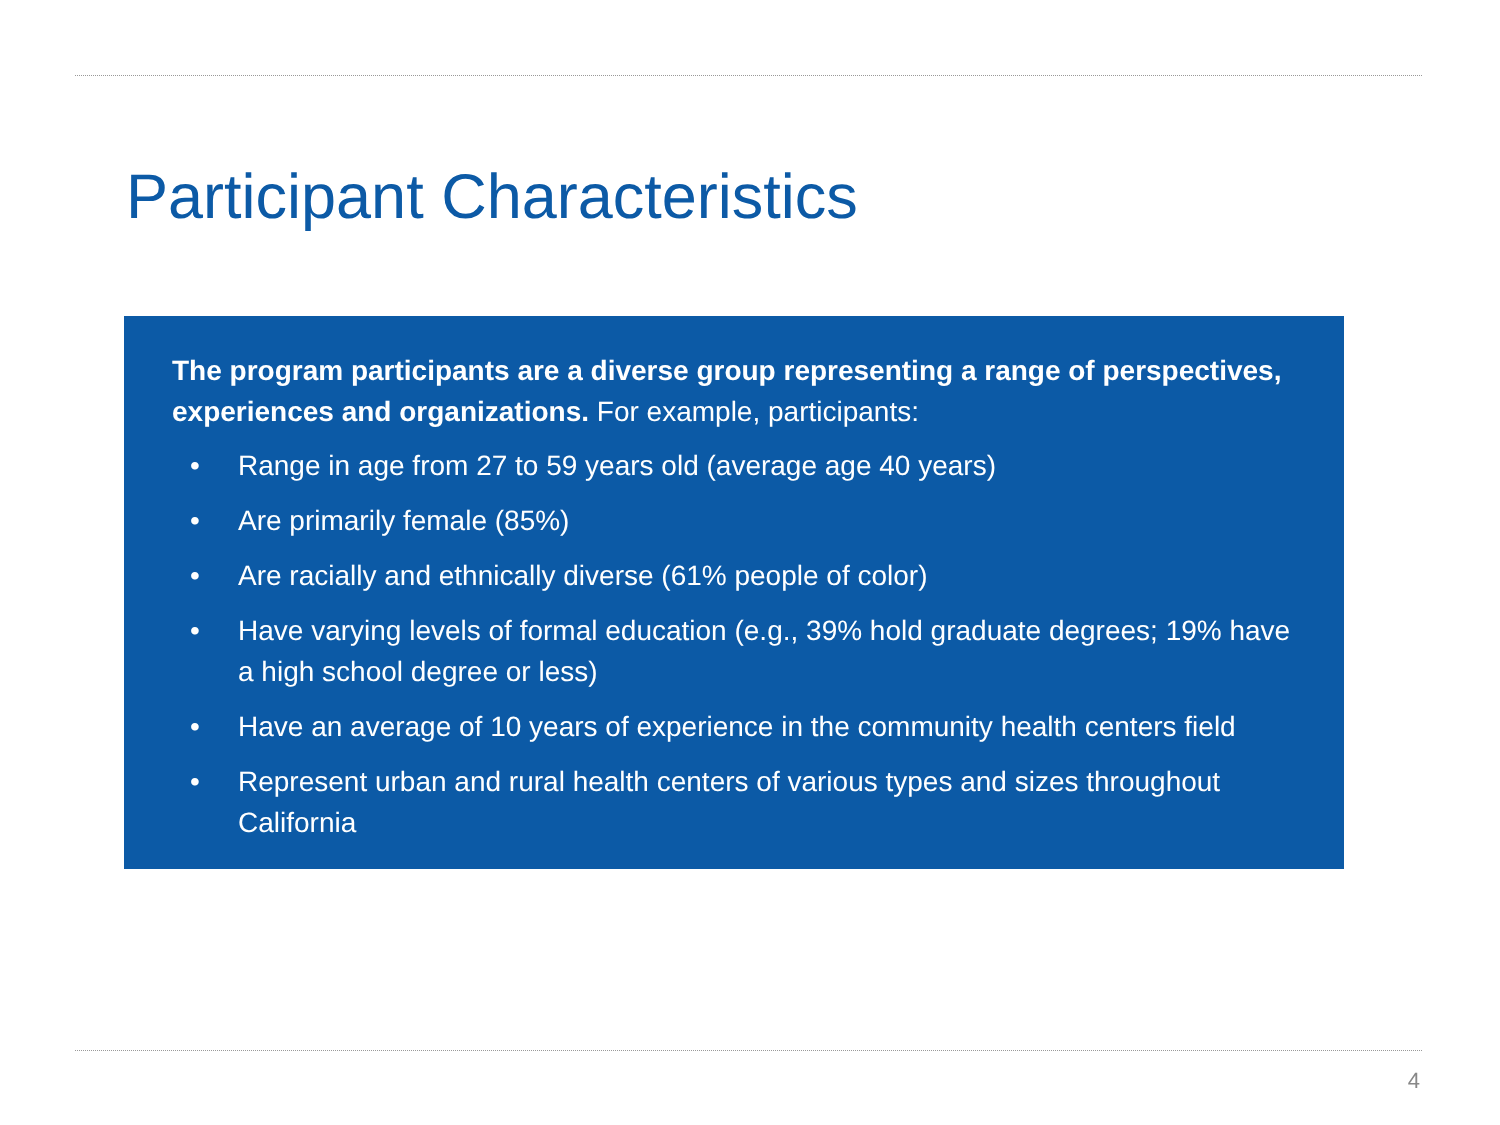Participant Characteristics
The program participants are a diverse group representing a range of perspectives, experiences and organizations. For example, participants:
• Range in age from 27 to 59 years old (average age 40 years)
• Are primarily female (85%)
• Are racially and ethnically diverse (61% people of color)
• Have varying levels of formal education (e.g., 39% hold graduate degrees; 19% have a high school degree or less)
• Have an average of 10 years of experience in the community health centers field
• Represent urban and rural health centers of various types and sizes throughout California
4